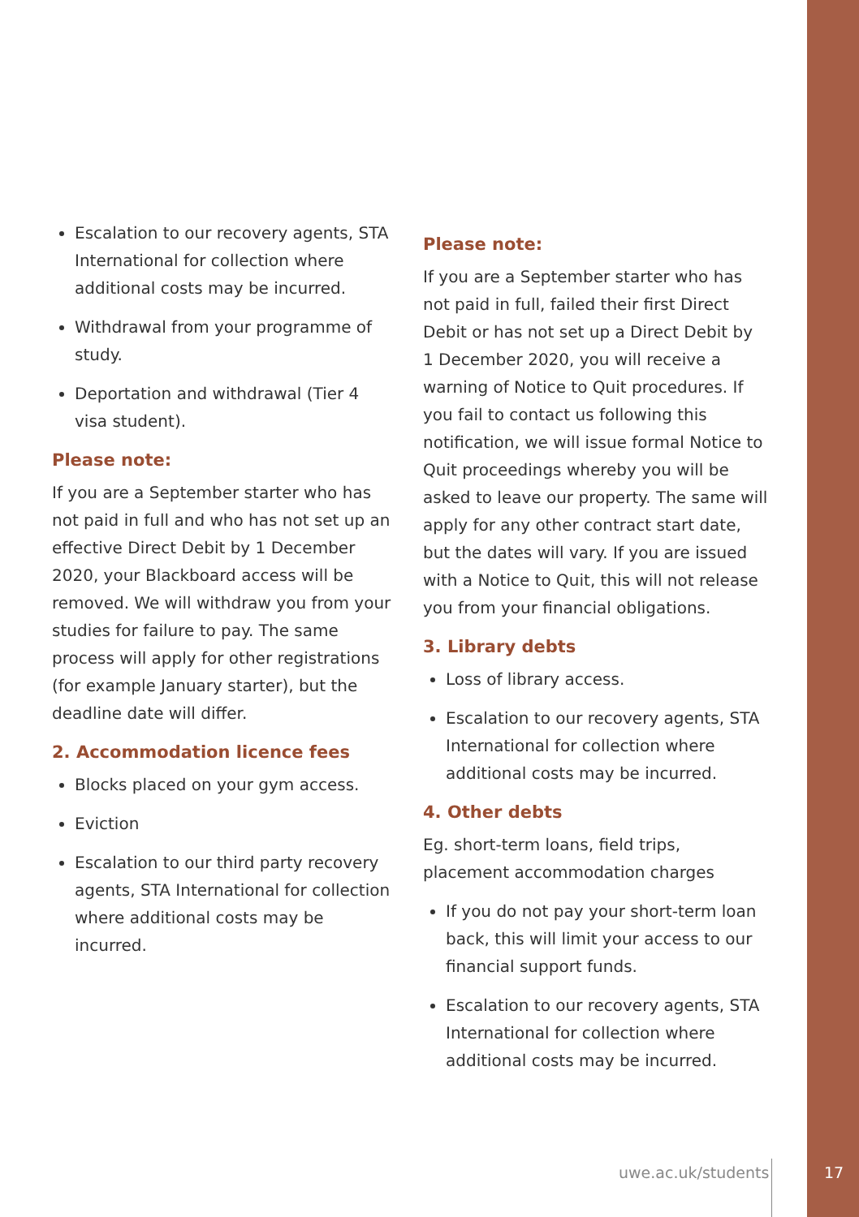Escalation to our recovery agents, STA International for collection where additional costs may be incurred.
Withdrawal from your programme of study.
Deportation and withdrawal (Tier 4 visa student).
Please note:
If you are a September starter who has not paid in full and who has not set up an effective Direct Debit by 1 December 2020, your Blackboard access will be removed. We will withdraw you from your studies for failure to pay. The same process will apply for other registrations (for example January starter), but the deadline date will differ.
2. Accommodation licence fees
Blocks placed on your gym access.
Eviction
Escalation to our third party recovery agents, STA International for collection where additional costs may be incurred.
Please note:
If you are a September starter who has not paid in full, failed their first Direct Debit or has not set up a Direct Debit by 1 December 2020, you will receive a warning of Notice to Quit procedures. If you fail to contact us following this notification, we will issue formal Notice to Quit proceedings whereby you will be asked to leave our property. The same will apply for any other contract start date, but the dates will vary. If you are issued with a Notice to Quit, this will not release you from your financial obligations.
3. Library debts
Loss of library access.
Escalation to our recovery agents, STA International for collection where additional costs may be incurred.
4. Other debts
Eg. short-term loans, field trips, placement accommodation charges
If you do not pay your short-term loan back, this will limit your access to our financial support funds.
Escalation to our recovery agents, STA International for collection where additional costs may be incurred.
uwe.ac.uk/students
17